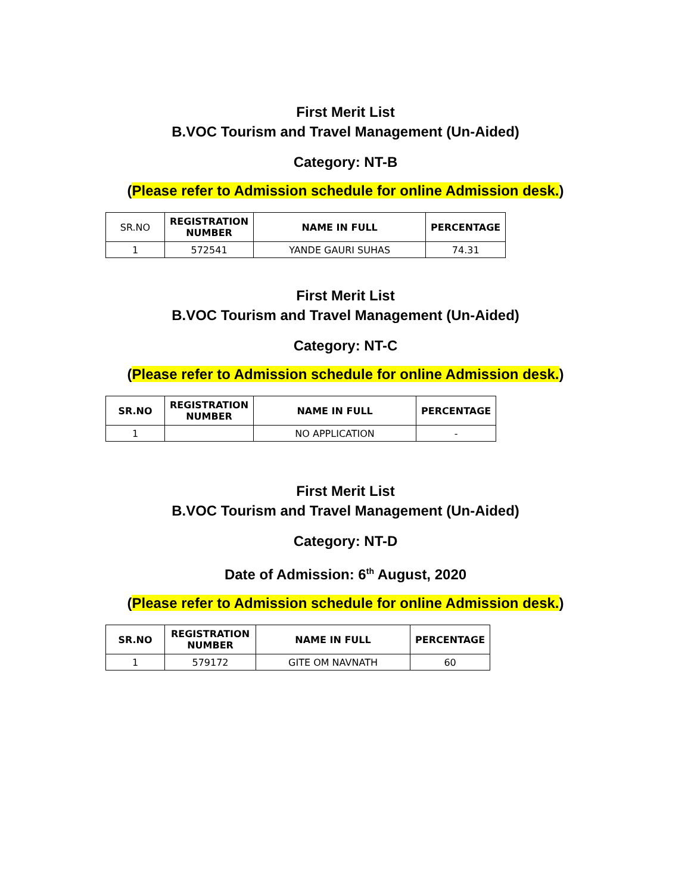First Merit List
B.VOC Tourism and Travel Management (Un-Aided)
Category: NT-B
(Please refer to Admission schedule for online Admission desk.)
| SR.NO | REGISTRATION NUMBER | NAME IN FULL | PERCENTAGE |
| --- | --- | --- | --- |
| 1 | 572541 | YANDE GAURI SUHAS | 74.31 |
First Merit List
B.VOC Tourism and Travel Management (Un-Aided)
Category: NT-C
(Please refer to Admission schedule for online Admission desk.)
| SR.NO | REGISTRATION NUMBER | NAME IN FULL | PERCENTAGE |
| --- | --- | --- | --- |
| 1 | | NO APPLICATION | - |
First Merit List
B.VOC Tourism and Travel Management (Un-Aided)
Category: NT-D
Date of Admission: 6<sup>th</sup> August, 2020
(Please refer to Admission schedule for online Admission desk.)
| SR.NO | REGISTRATION NUMBER | NAME IN FULL | PERCENTAGE |
| --- | --- | --- | --- |
| 1 | 579172 | GITE OM NAVNATH | 60 |